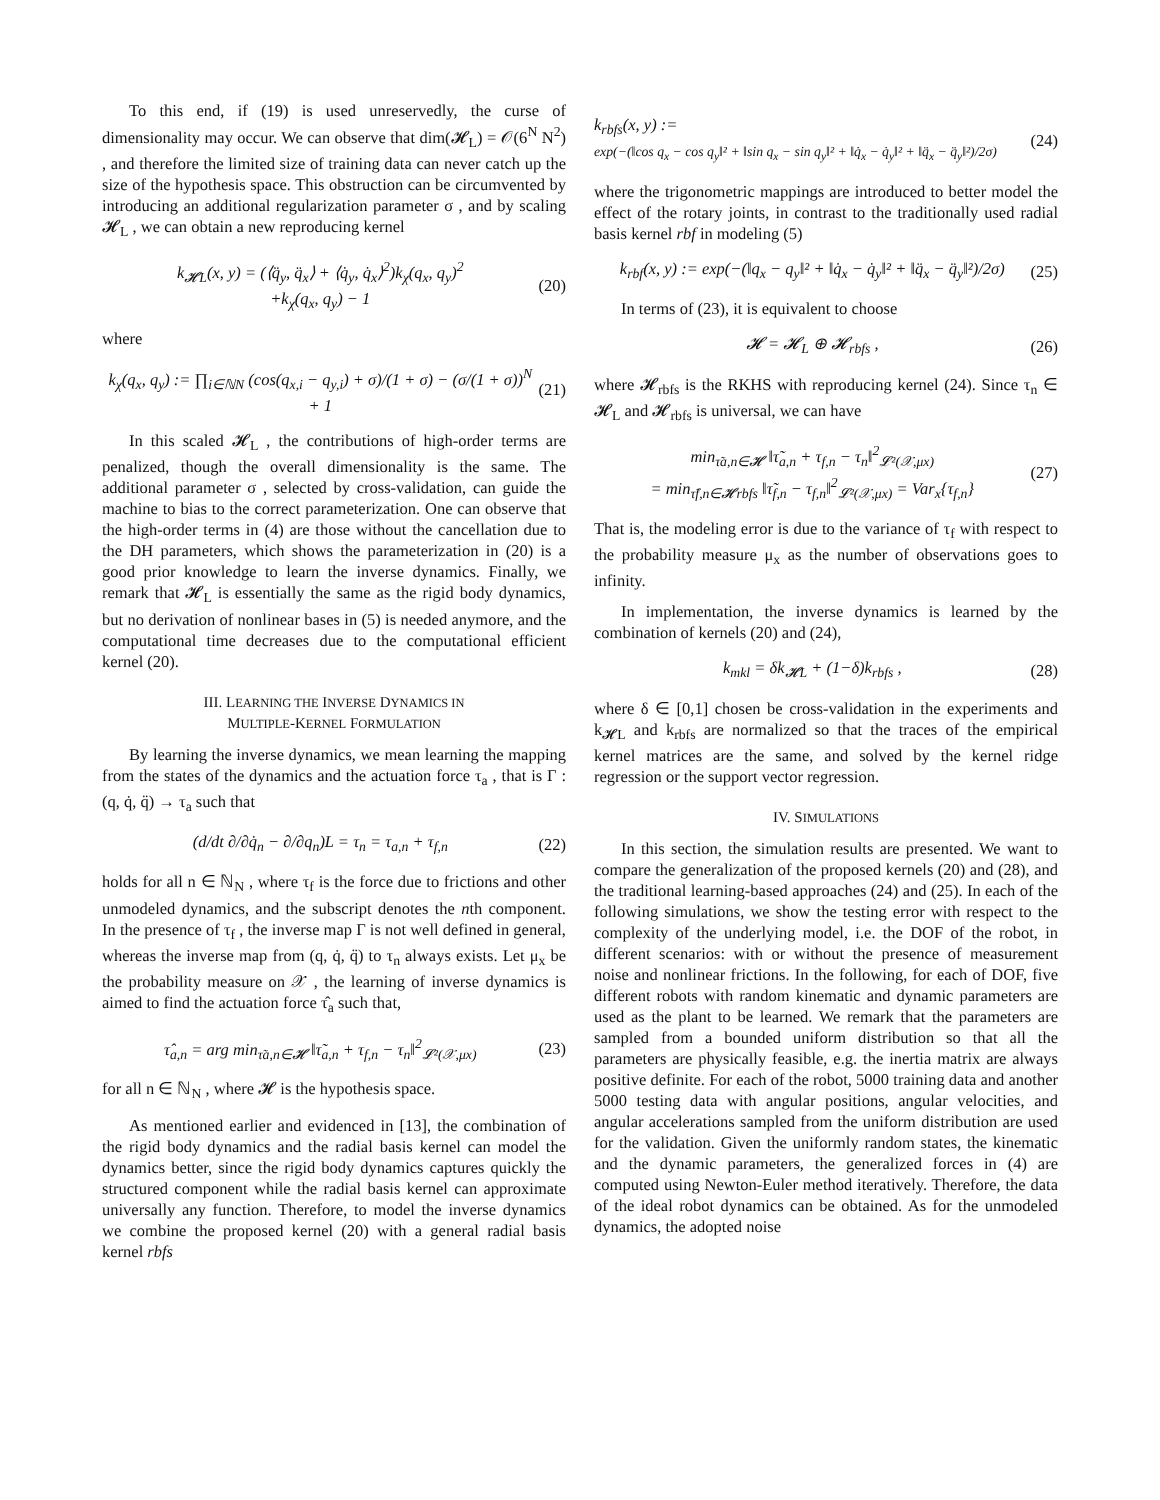To this end, if (19) is used unreservedly, the curse of dimensionality may occur. We can observe that dim(𝓗<sub>L</sub>) = 𝒪(6<sup>N</sup> N<sup>2</sup>) , and therefore the limited size of training data can never catch up the size of the hypothesis space. This obstruction can be circumvented by introducing an additional regularization parameter σ , and by scaling 𝓗<sub>L</sub> , we can obtain a new reproducing kernel
k<sub>𝓗L</sub>(x, y) = (⟨q̈<sub>y</sub>, q̈<sub>x</sub>⟩ + ⟨q̇<sub>y</sub>, q̇<sub>x</sub>⟩<sup>2</sup>)k<sub>χ</sub>(q<sub>x</sub>, q<sub>y</sub>)<sup>2</sup>
+k<sub>χ</sub>(q<sub>x</sub>, q<sub>y</sub>) − 1
(20)
where
k<sub>χ</sub>(q<sub>x</sub>, q<sub>y</sub>) := ∏<sub>i∈ℕN</sub> (cos(q<sub>x,i</sub> − q<sub>y,i</sub>) + σ)/(1 + σ) − (σ/(1 + σ))<sup>N</sup> + 1
(21)
In this scaled 𝓗<sub>L</sub> , the contributions of high-order terms are penalized, though the overall dimensionality is the same. The additional parameter σ , selected by cross-validation, can guide the machine to bias to the correct parameterization. One can observe that the high-order terms in (4) are those without the cancellation due to the DH parameters, which shows the parameterization in (20) is a good prior knowledge to learn the inverse dynamics. Finally, we remark that 𝓗<sub>L</sub> is essentially the same as the rigid body dynamics, but no derivation of nonlinear bases in (5) is needed anymore, and the computational time decreases due to the computational efficient kernel (20).
III. LEARNING THE INVERSE DYNAMICS IN
MULTIPLE-KERNEL FORMULATION
By learning the inverse dynamics, we mean learning the mapping from the states of the dynamics and the actuation force τ<sub>a</sub> , that is Γ : (q, q̇, q̈) → τ<sub>a</sub> such that
(d/dt ∂/∂q̇<sub>n</sub> − ∂/∂q<sub>n</sub>)L = τ<sub>n</sub> = τ<sub>a,n</sub> + τ<sub>f,n</sub>
(22)
holds for all n ∈ ℕ<sub>N</sub> , where τ<sub>f</sub> is the force due to frictions and other unmodeled dynamics, and the subscript denotes the nth component. In the presence of τ<sub>f</sub> , the inverse map Γ is not well defined in general, whereas the inverse map from (q, q̇, q̈) to τ<sub>n</sub> always exists. Let μ<sub>x</sub> be the probability measure on 𝒳 , the learning of inverse dynamics is aimed to find the actuation force τ̂<sub>a</sub> such that,
τ̂<sub>a,n</sub> = arg min<sub>τ̃a,n∈𝓗</sub> ‖τ̃<sub>a,n</sub> + τ<sub>f,n</sub> − τ<sub>n</sub>‖<sup>2</sup><sub>𝓛²(𝒳,μx)</sub>
(23)
for all n ∈ ℕ<sub>N</sub> , where 𝓗 is the hypothesis space.
As mentioned earlier and evidenced in [13], the combination of the rigid body dynamics and the radial basis kernel can model the dynamics better, since the rigid body dynamics captures quickly the structured component while the radial basis kernel can approximate universally any function. Therefore, to model the inverse dynamics we combine the proposed kernel (20) with a general radial basis kernel rbfs
k<sub>rbfs</sub>(x, y) :=
exp(−(‖cos q<sub>x</sub> − cos q<sub>y</sub>‖² + ‖sin q<sub>x</sub> − sin q<sub>y</sub>‖² + ‖q̇<sub>x</sub> − q̇<sub>y</sub>‖² + ‖q̈<sub>x</sub> − q̈<sub>y</sub>‖²)/2σ)
(24)
where the trigonometric mappings are introduced to better model the effect of the rotary joints, in contrast to the traditionally used radial basis kernel rbf in modeling (5)
k<sub>rbf</sub>(x, y) := exp(−(‖q<sub>x</sub> − q<sub>y</sub>‖² + ‖q̇<sub>x</sub> − q̇<sub>y</sub>‖² + ‖q̈<sub>x</sub> − q̈<sub>y</sub>‖²)/2σ)
(25)
In terms of (23), it is equivalent to choose
𝓗 = 𝓗<sub>L</sub> ⊕ 𝓗<sub>rbfs</sub> , (26)
where 𝓗<sub>rbfs</sub> is the RKHS with reproducing kernel (24). Since τ<sub>n</sub> ∈ 𝓗<sub>L</sub> and 𝓗<sub>rbfs</sub> is universal, we can have
min<sub>τ̃a,n∈𝓗</sub> ‖τ̃<sub>a,n</sub> + τ<sub>f,n</sub> − τ<sub>n</sub>‖<sup>2</sup><sub>𝓛²(𝒳,μx)</sub>
= min<sub>τ̃f,n∈𝓗rbfs</sub> ‖τ̃<sub>f,n</sub> − τ<sub>f,n</sub>‖<sup>2</sup><sub>𝓛²(𝒳,μx)</sub> = Var<sub>x</sub>{τ<sub>f,n</sub>}
(27)
That is, the modeling error is due to the variance of τ<sub>f</sub> with respect to the probability measure μ<sub>x</sub> as the number of observations goes to infinity.
In implementation, the inverse dynamics is learned by the combination of kernels (20) and (24),
k<sub>mkl</sub> = δk<sub>𝓗L</sub> + (1−δ)k<sub>rbfs</sub> , (28)
where δ ∈ [0,1] chosen be cross-validation in the experiments and k<sub>𝓗L</sub> and k<sub>rbfs</sub> are normalized so that the traces of the empirical kernel matrices are the same, and solved by the kernel ridge regression or the support vector regression.
IV. SIMULATIONS
In this section, the simulation results are presented. We want to compare the generalization of the proposed kernels (20) and (28), and the traditional learning-based approaches (24) and (25). In each of the following simulations, we show the testing error with respect to the complexity of the underlying model, i.e. the DOF of the robot, in different scenarios: with or without the presence of measurement noise and nonlinear frictions. In the following, for each of DOF, five different robots with random kinematic and dynamic parameters are used as the plant to be learned. We remark that the parameters are sampled from a bounded uniform distribution so that all the parameters are physically feasible, e.g. the inertia matrix are always positive definite. For each of the robot, 5000 training data and another 5000 testing data with angular positions, angular velocities, and angular accelerations sampled from the uniform distribution are used for the validation. Given the uniformly random states, the kinematic and the dynamic parameters, the generalized forces in (4) are computed using Newton-Euler method iteratively. Therefore, the data of the ideal robot dynamics can be obtained. As for the unmodeled dynamics, the adopted noise